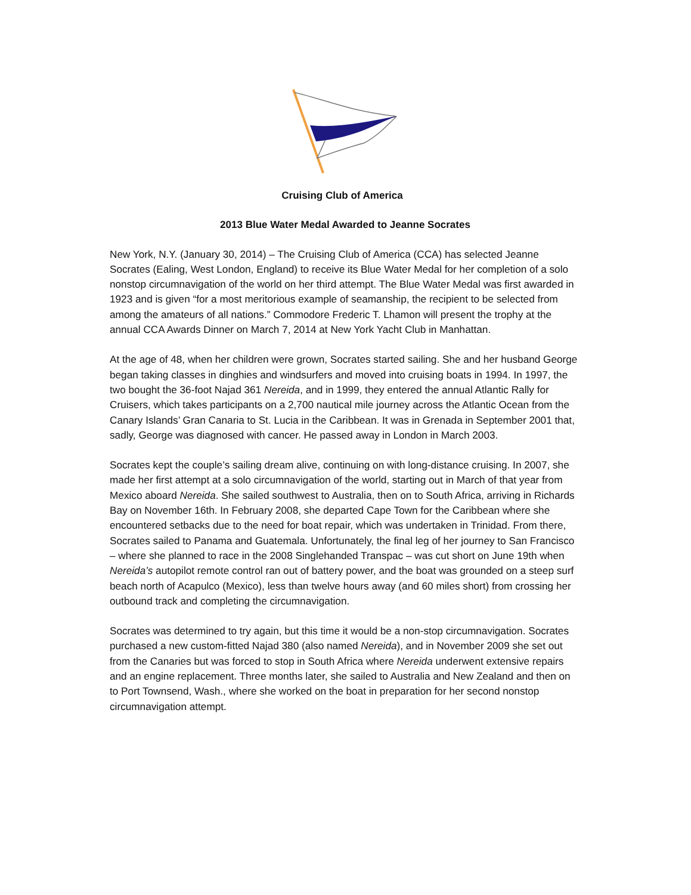Cruising Club of America
2013 Blue Water Medal Awarded to Jeanne Socrates
New York, N.Y. (January 30, 2014) – The Cruising Club of America (CCA) has selected Jeanne Socrates (Ealing, West London, England) to receive its Blue Water Medal for her completion of a solo nonstop circumnavigation of the world on her third attempt. The Blue Water Medal was first awarded in 1923 and is given “for a most meritorious example of seamanship, the recipient to be selected from among the amateurs of all nations.” Commodore Frederic T. Lhamon will present the trophy at the annual CCA Awards Dinner on March 7, 2014 at New York Yacht Club in Manhattan.
At the age of 48, when her children were grown, Socrates started sailing. She and her husband George began taking classes in dinghies and windsurfers and moved into cruising boats in 1994. In 1997, the two bought the 36-foot Najad 361 Nereida, and in 1999, they entered the annual Atlantic Rally for Cruisers, which takes participants on a 2,700 nautical mile journey across the Atlantic Ocean from the Canary Islands’ Gran Canaria to St. Lucia in the Caribbean. It was in Grenada in September 2001 that, sadly, George was diagnosed with cancer. He passed away in London in March 2003.
Socrates kept the couple’s sailing dream alive, continuing on with long-distance cruising. In 2007, she made her first attempt at a solo circumnavigation of the world, starting out in March of that year from Mexico aboard Nereida. She sailed southwest to Australia, then on to South Africa, arriving in Richards Bay on November 16th. In February 2008, she departed Cape Town for the Caribbean where she encountered setbacks due to the need for boat repair, which was undertaken in Trinidad. From there, Socrates sailed to Panama and Guatemala. Unfortunately, the final leg of her journey to San Francisco – where she planned to race in the 2008 Singlehanded Transpac – was cut short on June 19th when Nereida’s autopilot remote control ran out of battery power, and the boat was grounded on a steep surf beach north of Acapulco (Mexico), less than twelve hours away (and 60 miles short) from crossing her outbound track and completing the circumnavigation.
Socrates was determined to try again, but this time it would be a non-stop circumnavigation. Socrates purchased a new custom-fitted Najad 380 (also named Nereida), and in November 2009 she set out from the Canaries but was forced to stop in South Africa where Nereida underwent extensive repairs and an engine replacement. Three months later, she sailed to Australia and New Zealand and then on to Port Townsend, Wash., where she worked on the boat in preparation for her second nonstop circumnavigation attempt.